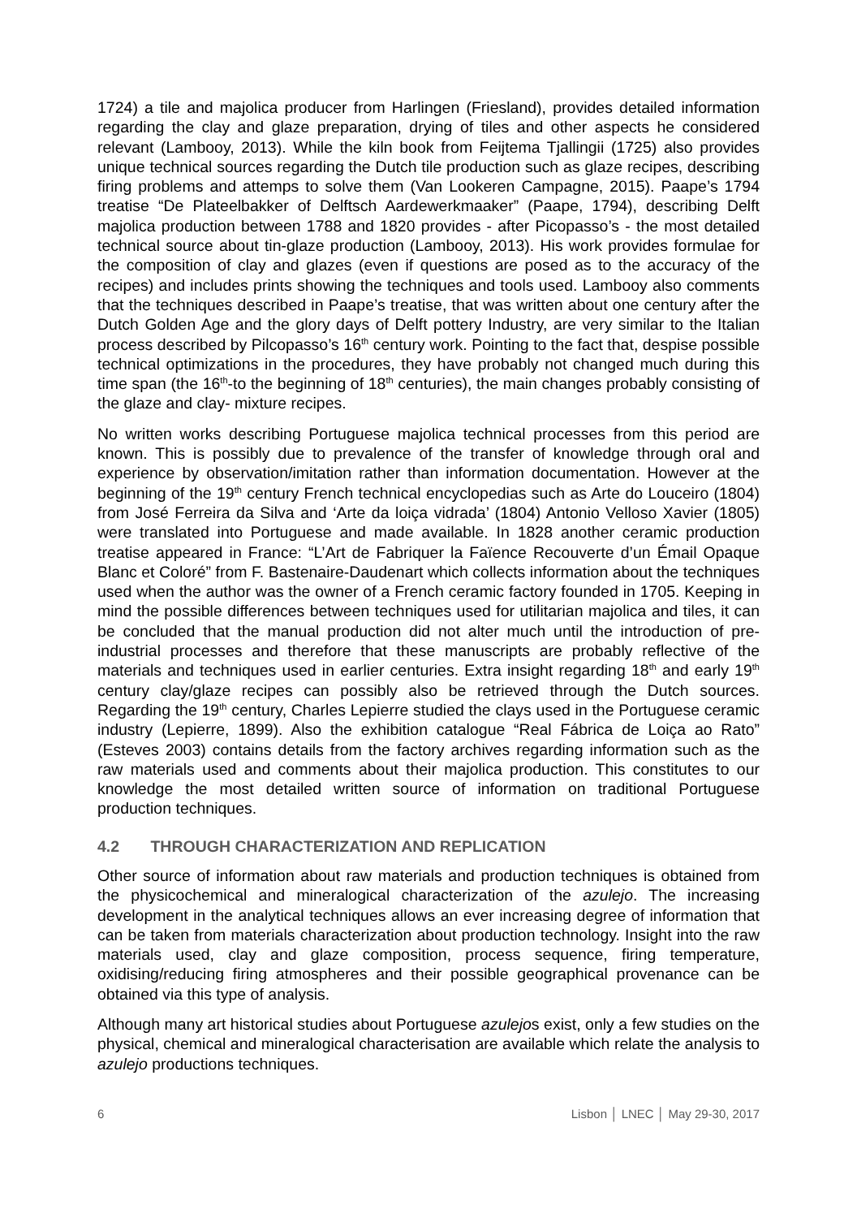1724) a tile and majolica producer from Harlingen (Friesland), provides detailed information regarding the clay and glaze preparation, drying of tiles and other aspects he considered relevant (Lambooy, 2013). While the kiln book from Feijtema Tjallingii (1725) also provides unique technical sources regarding the Dutch tile production such as glaze recipes, describing firing problems and attemps to solve them (Van Lookeren Campagne, 2015). Paape’s 1794 treatise “De Plateelbakker of Delftsch Aardewerkmaaker” (Paape, 1794), describing Delft majolica production between 1788 and 1820 provides - after Picopasso’s - the most detailed technical source about tin-glaze production (Lambooy, 2013). His work provides formulae for the composition of clay and glazes (even if questions are posed as to the accuracy of the recipes) and includes prints showing the techniques and tools used. Lambooy also comments that the techniques described in Paape’s treatise, that was written about one century after the Dutch Golden Age and the glory days of Delft pottery Industry, are very similar to the Italian process described by Pilcopasso’s 16<sup>th</sup> century work. Pointing to the fact that, despise possible technical optimizations in the procedures, they have probably not changed much during this time span (the 16<sup>th</sup>-to the beginning of 18<sup>th</sup> centuries), the main changes probably consisting of the glaze and clay- mixture recipes.
No written works describing Portuguese majolica technical processes from this period are known. This is possibly due to prevalence of the transfer of knowledge through oral and experience by observation/imitation rather than information documentation. However at the beginning of the 19<sup>th</sup> century French technical encyclopedias such as Arte do Louceiro (1804) from José Ferreira da Silva and ‘Arte da loiça vidrada’ (1804) Antonio Velloso Xavier (1805) were translated into Portuguese and made available. In 1828 another ceramic production treatise appeared in France: “L’Art de Fabriquer la Faïence Recouverte d’un Émail Opaque Blanc et Coloré” from F. Bastenaire-Daudenart which collects information about the techniques used when the author was the owner of a French ceramic factory founded in 1705. Keeping in mind the possible differences between techniques used for utilitarian majolica and tiles, it can be concluded that the manual production did not alter much until the introduction of pre-industrial processes and therefore that these manuscripts are probably reflective of the materials and techniques used in earlier centuries. Extra insight regarding 18<sup>th</sup> and early 19<sup>th</sup> century clay/glaze recipes can possibly also be retrieved through the Dutch sources. Regarding the 19<sup>th</sup> century, Charles Lepierre studied the clays used in the Portuguese ceramic industry (Lepierre, 1899). Also the exhibition catalogue “Real Fábrica de Loiça ao Rato” (Esteves 2003) contains details from the factory archives regarding information such as the raw materials used and comments about their majolica production. This constitutes to our knowledge the most detailed written source of information on traditional Portuguese production techniques.
4.2 THROUGH CHARACTERIZATION AND REPLICATION
Other source of information about raw materials and production techniques is obtained from the physicochemical and mineralogical characterization of the azulejo. The increasing development in the analytical techniques allows an ever increasing degree of information that can be taken from materials characterization about production technology. Insight into the raw materials used, clay and glaze composition, process sequence, firing temperature, oxidising/reducing firing atmospheres and their possible geographical provenance can be obtained via this type of analysis.
Although many art historical studies about Portuguese azulejos exist, only a few studies on the physical, chemical and mineralogical characterisation are available which relate the analysis to azulejo productions techniques.
6 Lisbon │ LNEC │ May 29-30, 2017